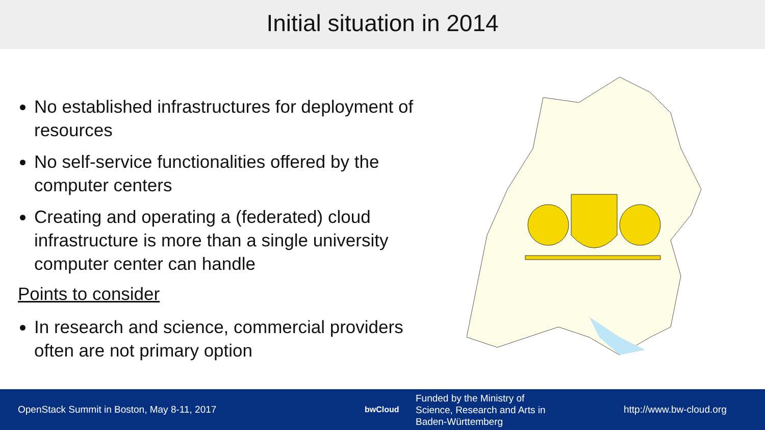Initial situation in 2014
No established infrastructures for deployment of resources
No self-service functionalities offered by the computer centers
Creating and operating a (federated) cloud infrastructure is more than a single university computer center can handle
Points to consider
In research and science, commercial providers often are not primary option
OpenStack Summit in Boston, May 8-11, 2017
bwCloud
Funded by the Ministry of
Science, Research and Arts in
Baden-Württemberg
http://www.bw-cloud.org